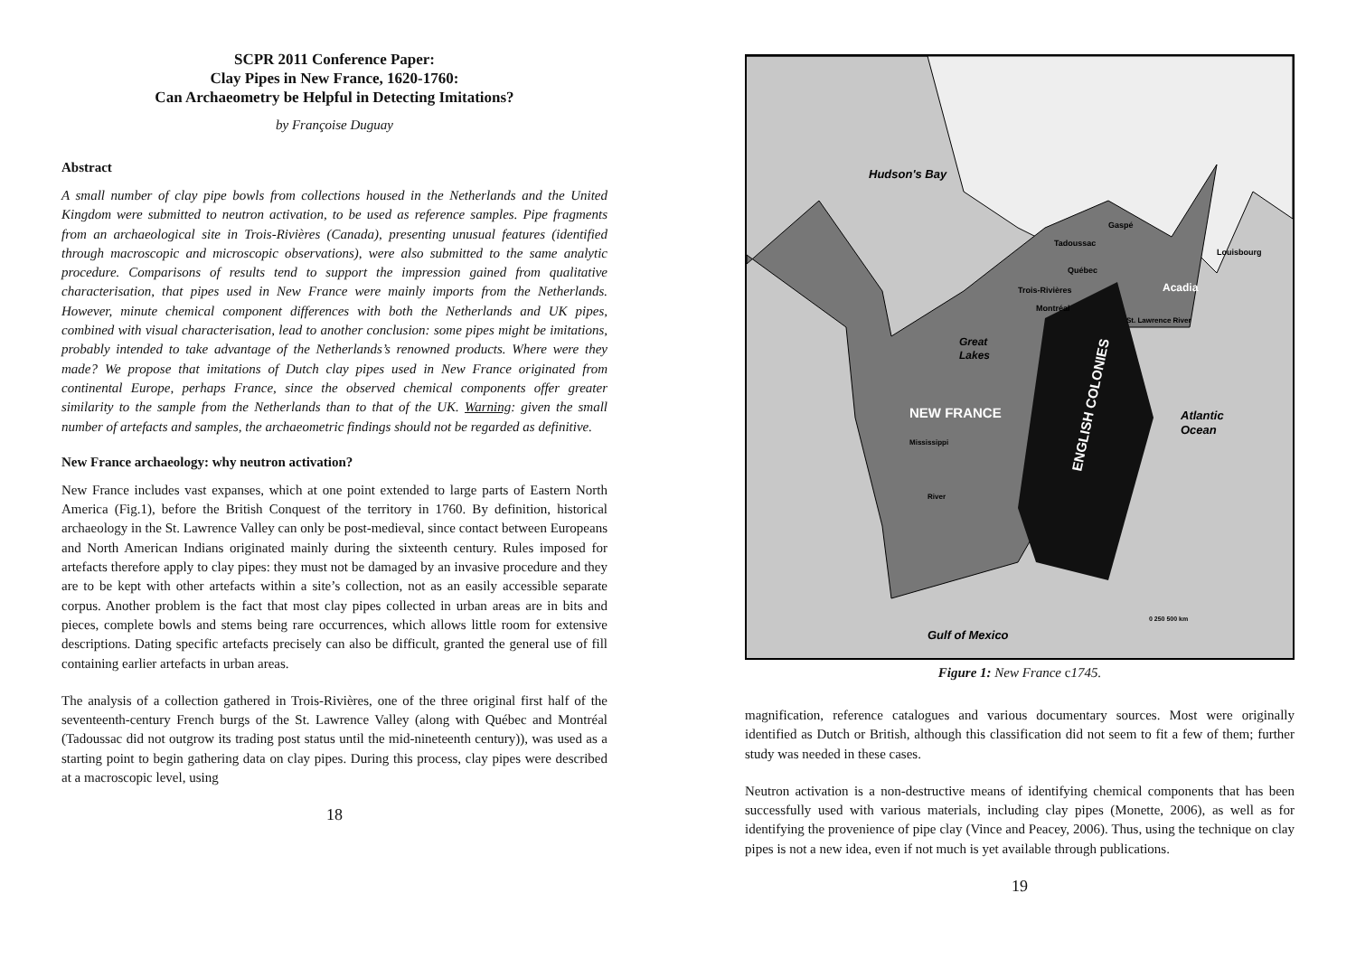SCPR 2011 Conference Paper:
Clay Pipes in New France, 1620-1760:
Can Archaeometry be Helpful in Detecting Imitations?
by Françoise Duguay
Abstract
A small number of clay pipe bowls from collections housed in the Netherlands and the United Kingdom were submitted to neutron activation, to be used as reference samples. Pipe fragments from an archaeological site in Trois-Rivières (Canada), presenting unusual features (identified through macroscopic and microscopic observations), were also submitted to the same analytic procedure. Comparisons of results tend to support the impression gained from qualitative characterisation, that pipes used in New France were mainly imports from the Netherlands. However, minute chemical component differences with both the Netherlands and UK pipes, combined with visual characterisation, lead to another conclusion: some pipes might be imitations, probably intended to take advantage of the Netherlands’s renowned products. Where were they made? We propose that imitations of Dutch clay pipes used in New France originated from continental Europe, perhaps France, since the observed chemical components offer greater similarity to the sample from the Netherlands than to that of the UK. Warning: given the small number of artefacts and samples, the archaeometric findings should not be regarded as definitive.
New France archaeology: why neutron activation?
New France includes vast expanses, which at one point extended to large parts of Eastern North America (Fig.1), before the British Conquest of the territory in 1760. By definition, historical archaeology in the St. Lawrence Valley can only be post-medieval, since contact between Europeans and North American Indians originated mainly during the sixteenth century. Rules imposed for artefacts therefore apply to clay pipes: they must not be damaged by an invasive procedure and they are to be kept with other artefacts within a site’s collection, not as an easily accessible separate corpus. Another problem is the fact that most clay pipes collected in urban areas are in bits and pieces, complete bowls and stems being rare occurrences, which allows little room for extensive descriptions. Dating specific artefacts precisely can also be difficult, granted the general use of fill containing earlier artefacts in urban areas.
The analysis of a collection gathered in Trois-Rivières, one of the three original first half of the seventeenth-century French burgs of the St. Lawrence Valley (along with Québec and Montréal (Tadoussac did not outgrow its trading post status until the mid-nineteenth century)), was used as a starting point to begin gathering data on clay pipes. During this process, clay pipes were described at a macroscopic level, using
18
Hudson's Bay
Great
Lakes
NEW FRANCE
ENGLISH COLONIES
Atlantic
Ocean
Gulf of Mexico
Tadoussac
Québec
Trois-Rivières
Montréal
Gaspé
Louisbourg
Acadia
St. Lawrence River
Mississippi
River
0 250 500 km
Figure 1: New France c1745.
magnification, reference catalogues and various documentary sources. Most were originally identified as Dutch or British, although this classification did not seem to fit a few of them; further study was needed in these cases.
Neutron activation is a non-destructive means of identifying chemical components that has been successfully used with various materials, including clay pipes (Monette, 2006), as well as for identifying the provenience of pipe clay (Vince and Peacey, 2006). Thus, using the technique on clay pipes is not a new idea, even if not much is yet available through publications.
19